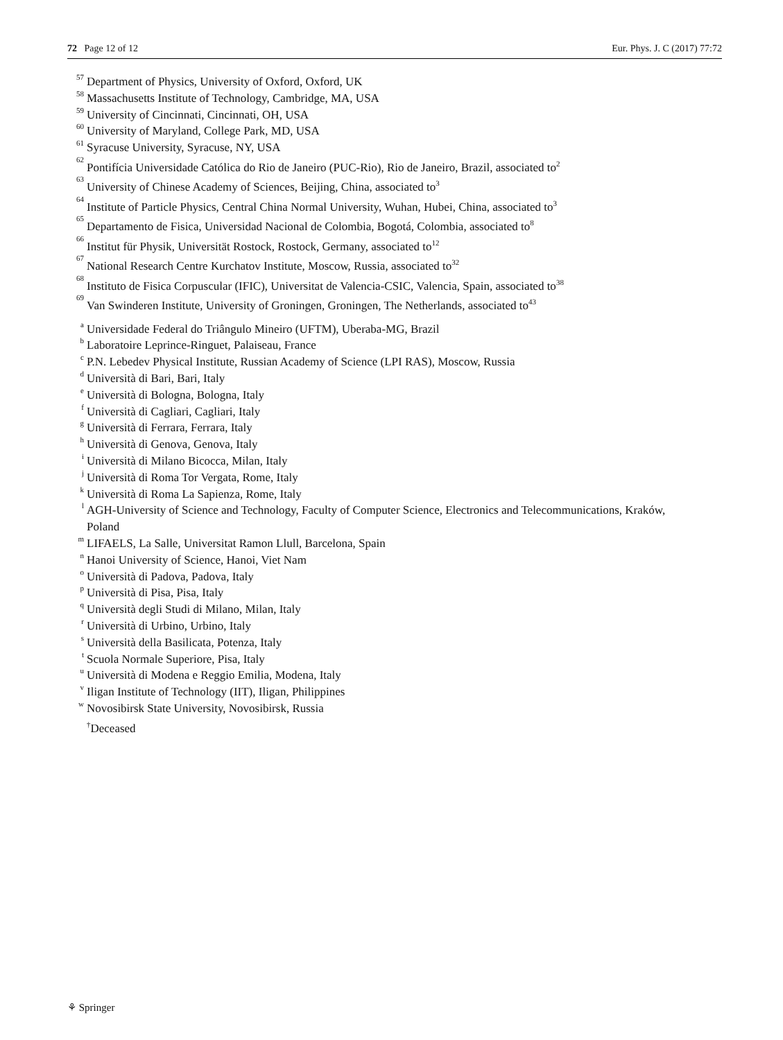72 Page 12 of 12 Eur. Phys. J. C (2017) 77:72
57 Department of Physics, University of Oxford, Oxford, UK
58 Massachusetts Institute of Technology, Cambridge, MA, USA
59 University of Cincinnati, Cincinnati, OH, USA
60 University of Maryland, College Park, MD, USA
61 Syracuse University, Syracuse, NY, USA
62 Pontifícia Universidade Católica do Rio de Janeiro (PUC-Rio), Rio de Janeiro, Brazil, associated to<sup>2</sup>
63 University of Chinese Academy of Sciences, Beijing, China, associated to<sup>3</sup>
64 Institute of Particle Physics, Central China Normal University, Wuhan, Hubei, China, associated to<sup>3</sup>
65 Departamento de Fisica, Universidad Nacional de Colombia, Bogotá, Colombia, associated to<sup>8</sup>
66 Institut für Physik, Universität Rostock, Rostock, Germany, associated to<sup>12</sup>
67 National Research Centre Kurchatov Institute, Moscow, Russia, associated to<sup>32</sup>
68 Instituto de Fisica Corpuscular (IFIC), Universitat de Valencia-CSIC, Valencia, Spain, associated to<sup>38</sup>
69 Van Swinderen Institute, University of Groningen, Groningen, The Netherlands, associated to<sup>43</sup>
a Universidade Federal do Triângulo Mineiro (UFTM), Uberaba-MG, Brazil
b Laboratoire Leprince-Ringuet, Palaiseau, France
c P.N. Lebedev Physical Institute, Russian Academy of Science (LPI RAS), Moscow, Russia
d Università di Bari, Bari, Italy
e Università di Bologna, Bologna, Italy
f Università di Cagliari, Cagliari, Italy
g Università di Ferrara, Ferrara, Italy
h Università di Genova, Genova, Italy
i Università di Milano Bicocca, Milan, Italy
j Università di Roma Tor Vergata, Rome, Italy
k Università di Roma La Sapienza, Rome, Italy
l AGH-University of Science and Technology, Faculty of Computer Science, Electronics and Telecommunications, Kraków, Poland
m LIFAELS, La Salle, Universitat Ramon Llull, Barcelona, Spain
n Hanoi University of Science, Hanoi, Viet Nam
o Università di Padova, Padova, Italy
p Università di Pisa, Pisa, Italy
q Università degli Studi di Milano, Milan, Italy
r Università di Urbino, Urbino, Italy
s Università della Basilicata, Potenza, Italy
t Scuola Normale Superiore, Pisa, Italy
u Università di Modena e Reggio Emilia, Modena, Italy
v Iligan Institute of Technology (IIT), Iligan, Philippines
w Novosibirsk State University, Novosibirsk, Russia
<sup>†</sup> Deceased
⚘ Springer